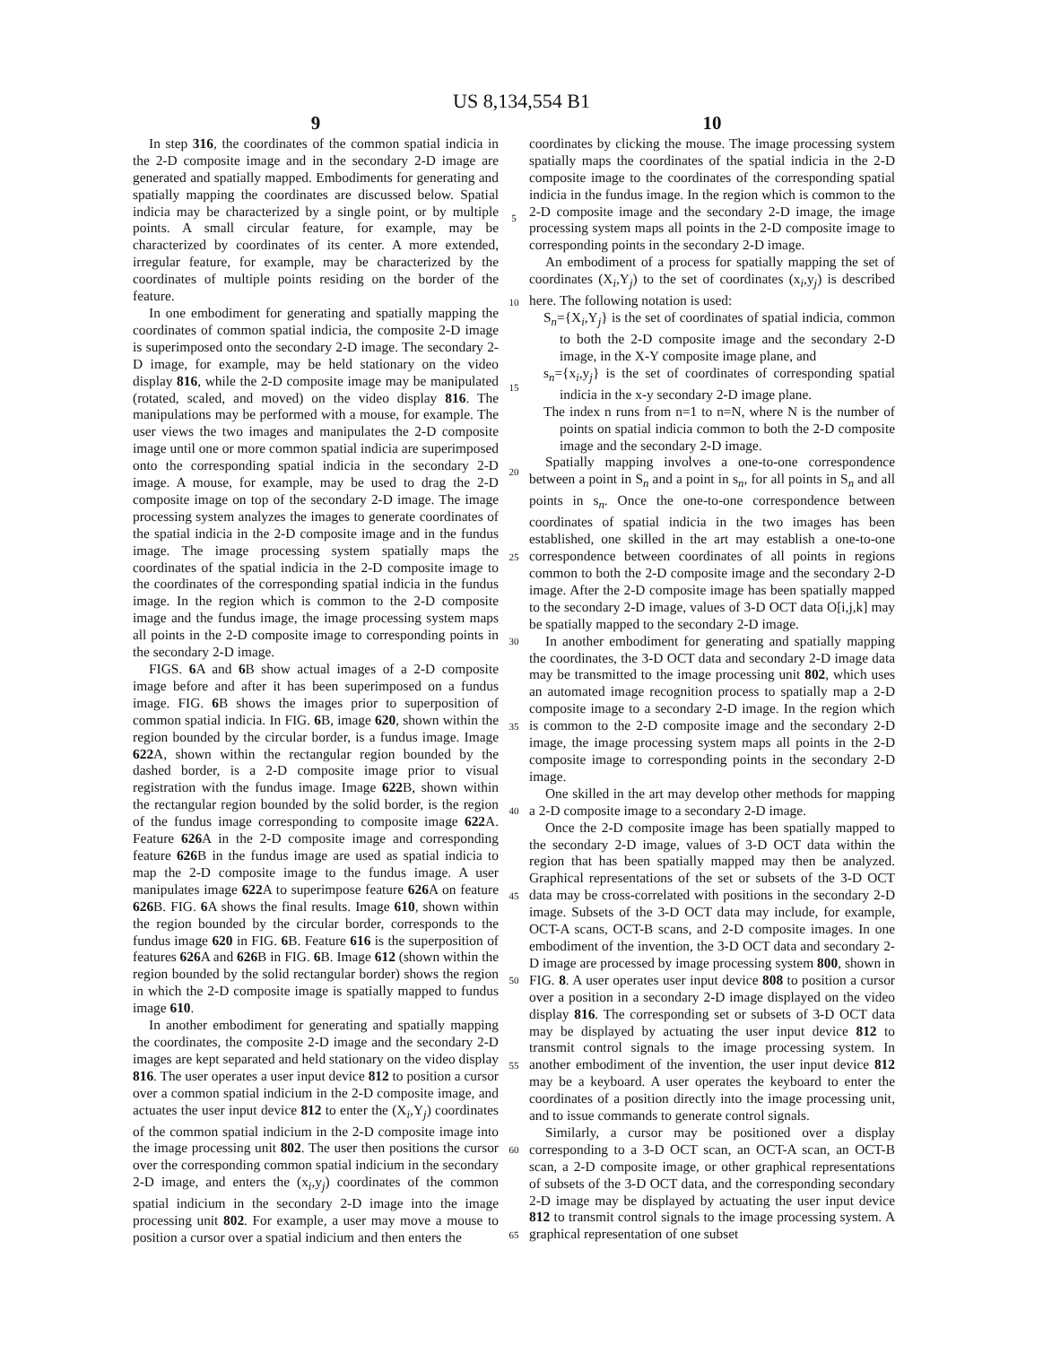US 8,134,554 B1
9
In step 316, the coordinates of the common spatial indicia in the 2-D composite image and in the secondary 2-D image are generated and spatially mapped. Embodiments for generating and spatially mapping the coordinates are discussed below. Spatial indicia may be characterized by a single point, or by multiple points. A small circular feature, for example, may be characterized by coordinates of its center. A more extended, irregular feature, for example, may be characterized by the coordinates of multiple points residing on the border of the feature.
In one embodiment for generating and spatially mapping the coordinates of common spatial indicia, the composite 2-D image is superimposed onto the secondary 2-D image. The secondary 2-D image, for example, may be held stationary on the video display 816, while the 2-D composite image may be manipulated (rotated, scaled, and moved) on the video display 816. The manipulations may be performed with a mouse, for example. The user views the two images and manipulates the 2-D composite image until one or more common spatial indicia are superimposed onto the corresponding spatial indicia in the secondary 2-D image. A mouse, for example, may be used to drag the 2-D composite image on top of the secondary 2-D image. The image processing system analyzes the images to generate coordinates of the spatial indicia in the 2-D composite image and in the fundus image. The image processing system spatially maps the coordinates of the spatial indicia in the 2-D composite image to the coordinates of the corresponding spatial indicia in the fundus image. In the region which is common to the 2-D composite image and the fundus image, the image processing system maps all points in the 2-D composite image to corresponding points in the secondary 2-D image.
FIGS. 6 A and 6 B show actual images of a 2-D composite image before and after it has been superimposed on a fundus image. FIG. 6 B shows the images prior to superposition of common spatial indicia. In FIG. 6 B, image 620, shown within the region bounded by the circular border, is a fundus image. Image 622 A, shown within the rectangular region bounded by the dashed border, is a 2-D composite image prior to visual registration with the fundus image. Image 622 B, shown within the rectangular region bounded by the solid border, is the region of the fundus image corresponding to composite image 622 A. Feature 626 A in the 2-D composite image and corresponding feature 626 B in the fundus image are used as spatial indicia to map the 2-D composite image to the fundus image. A user manipulates image 622 A to superimpose feature 626 A on feature 626 B. FIG. 6 A shows the final results. Image 610, shown within the region bounded by the circular border, corresponds to the fundus image 620 in FIG. 6 B. Feature 616 is the superposition of features 626 A and 626 B in FIG. 6 B. Image 612 (shown within the region bounded by the solid rectangular border) shows the region in which the 2-D composite image is spatially mapped to fundus image 610.
In another embodiment for generating and spatially mapping the coordinates, the composite 2-D image and the secondary 2-D images are kept separated and held stationary on the video display 816. The user operates a user input device 812 to position a cursor over a common spatial indicium in the 2-D composite image, and actuates the user input device 812 to enter the (X<sub>i</sub>,Y<sub>j</sub>) coordinates of the common spatial indicium in the 2-D composite image into the image processing unit 802. The user then positions the cursor over the corresponding common spatial indicium in the secondary 2-D image, and enters the (x<sub>i</sub>,y<sub>j</sub>) coordinates of the common spatial indicium in the secondary 2-D image into the image processing unit 802. For example, a user may move a mouse to position a cursor over a spatial indicium and then enters the
5
10
15
20
25
30
35
40
45
50
55
60
65
10
coordinates by clicking the mouse. The image processing system spatially maps the coordinates of the spatial indicia in the 2-D composite image to the coordinates of the corresponding spatial indicia in the fundus image. In the region which is common to the 2-D composite image and the secondary 2-D image, the image processing system maps all points in the 2-D composite image to corresponding points in the secondary 2-D image.
An embodiment of a process for spatially mapping the set of coordinates (X<sub>i</sub>,Y<sub>j</sub>) to the set of coordinates (x<sub>i</sub>,y<sub>j</sub>) is described here. The following notation is used:
S<sub>n</sub>={X<sub>i</sub>,Y<sub>j</sub>} is the set of coordinates of spatial indicia, common to both the 2-D composite image and the secondary 2-D image, in the X-Y composite image plane, and
s<sub>n</sub>={x<sub>i</sub>,y<sub>j</sub>} is the set of coordinates of corresponding spatial indicia in the x-y secondary 2-D image plane.
The index n runs from n=1 to n=N, where N is the number of points on spatial indicia common to both the 2-D composite image and the secondary 2-D image.
Spatially mapping involves a one-to-one correspondence between a point in S<sub>n</sub> and a point in s<sub>n</sub>, for all points in S<sub>n</sub> and all points in s<sub>n</sub>. Once the one-to-one correspondence between coordinates of spatial indicia in the two images has been established, one skilled in the art may establish a one-to-one correspondence between coordinates of all points in regions common to both the 2-D composite image and the secondary 2-D image. After the 2-D composite image has been spatially mapped to the secondary 2-D image, values of 3-D OCT data O[i,j,k] may be spatially mapped to the secondary 2-D image.
In another embodiment for generating and spatially mapping the coordinates, the 3-D OCT data and secondary 2-D image data may be transmitted to the image processing unit 802, which uses an automated image recognition process to spatially map a 2-D composite image to a secondary 2-D image. In the region which is common to the 2-D composite image and the secondary 2-D image, the image processing system maps all points in the 2-D composite image to corresponding points in the secondary 2-D image.
One skilled in the art may develop other methods for mapping a 2-D composite image to a secondary 2-D image.
Once the 2-D composite image has been spatially mapped to the secondary 2-D image, values of 3-D OCT data within the region that has been spatially mapped may then be analyzed. Graphical representations of the set or subsets of the 3-D OCT data may be cross-correlated with positions in the secondary 2-D image. Subsets of the 3-D OCT data may include, for example, OCT-A scans, OCT-B scans, and 2-D composite images. In one embodiment of the invention, the 3-D OCT data and secondary 2-D image are processed by image processing system 800, shown in FIG. 8. A user operates user input device 808 to position a cursor over a position in a secondary 2-D image displayed on the video display 816. The corresponding set or subsets of 3-D OCT data may be displayed by actuating the user input device 812 to transmit control signals to the image processing system. In another embodiment of the invention, the user input device 812 may be a keyboard. A user operates the keyboard to enter the coordinates of a position directly into the image processing unit, and to issue commands to generate control signals.
Similarly, a cursor may be positioned over a display corresponding to a 3-D OCT scan, an OCT-A scan, an OCT-B scan, a 2-D composite image, or other graphical representations of subsets of the 3-D OCT data, and the corresponding secondary 2-D image may be displayed by actuating the user input device 812 to transmit control signals to the image processing system. A graphical representation of one subset